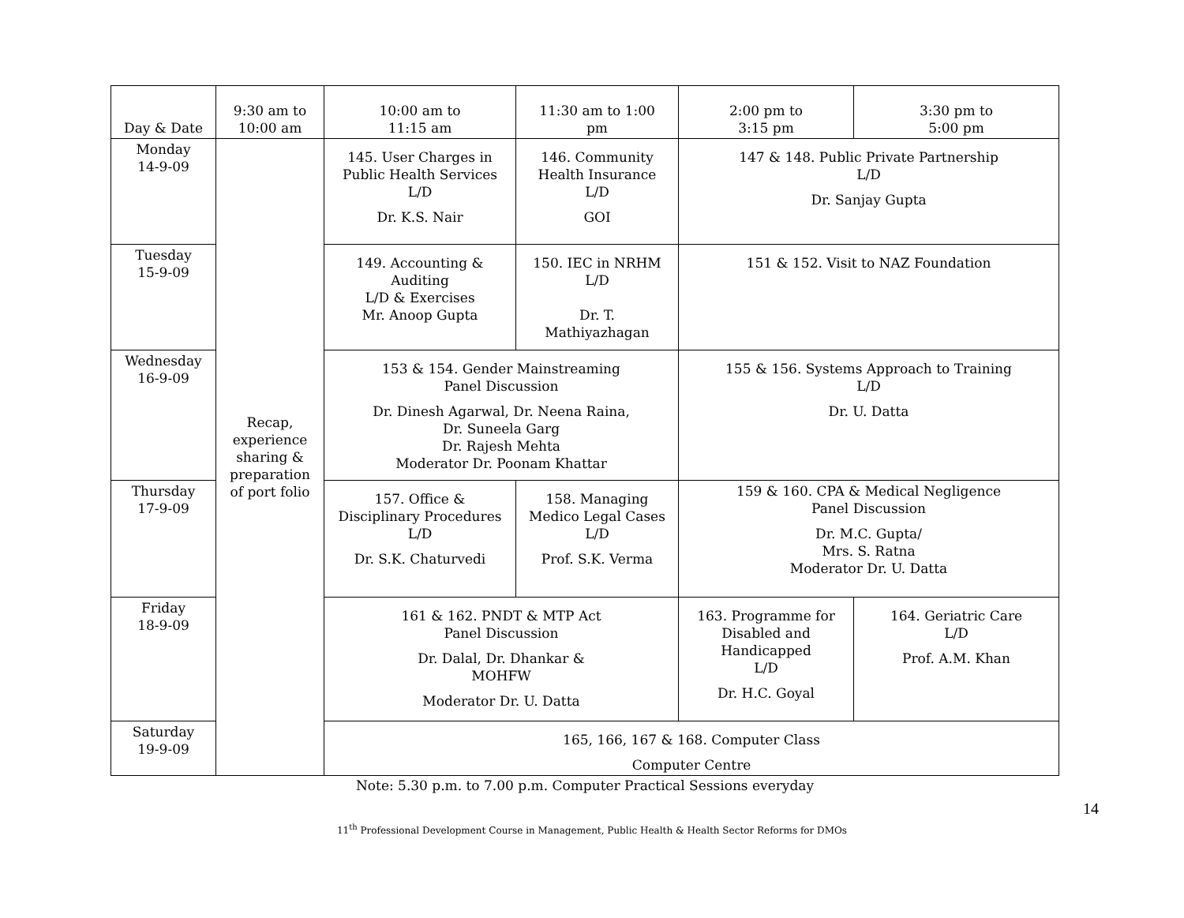| Day & Date | 9:30 am to 10:00 am | 10:00 am to 11:15 am | 11:30 am to 1:00 pm | 2:00 pm to 3:15 pm | 3:30 pm to 5:00 pm |
| --- | --- | --- | --- | --- | --- |
| Monday 14-9-09 | Recap, experience sharing & preparation of port folio | 145. User Charges in Public Health Services L/D Dr. K.S. Nair | 146. Community Health Insurance L/D GOI | 147 & 148. Public Private Partnership L/D Dr. Sanjay Gupta | |
| Tuesday 15-9-09 | | 149. Accounting & Auditing L/D & Exercises Mr. Anoop Gupta | 150. IEC in NRHM L/D Dr. T. Mathiyazhagan | 151 & 152. Visit to NAZ Foundation | |
| Wednesday 16-9-09 | | 153 & 154. Gender Mainstreaming Panel Discussion Dr. Dinesh Agarwal, Dr. Neena Raina, Dr. Suneela Garg Dr. Rajesh Mehta Moderator Dr. Poonam Khattar | | 155 & 156. Systems Approach to Training L/D Dr. U. Datta | |
| Thursday 17-9-09 | | 157. Office & Disciplinary Procedures L/D Dr. S.K. Chaturvedi | 158. Managing Medico Legal Cases L/D Prof. S.K. Verma | 159 & 160. CPA & Medical Negligence Panel Discussion Dr. M.C. Gupta/ Mrs. S. Ratna Moderator Dr. U. Datta | |
| Friday 18-9-09 | | 161 & 162. PNDT & MTP Act Panel Discussion Dr. Dalal, Dr. Dhankar & MOHFW Moderator Dr. U. Datta | | 163. Programme for Disabled and Handicapped L/D Dr. H.C. Goyal | 164. Geriatric Care L/D Prof. A.M. Khan |
| Saturday 19-9-09 | | 165, 166, 167 & 168. Computer Class Computer Centre | | | |
Note: 5.30 p.m. to 7.00 p.m. Computer Practical Sessions everyday
14
11<sup>th</sup> Professional Development Course in Management, Public Health & Health Sector Reforms for DMOs